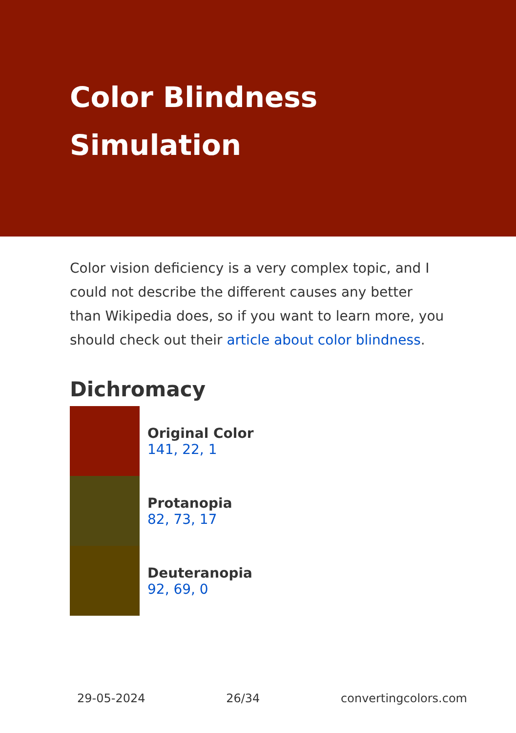Color Blindness Simulation
Color vision deficiency is a very complex topic, and I could not describe the different causes any better than Wikipedia does, so if you want to learn more, you should check out their article about color blindness.
Dichromacy
Original Color
141, 22, 1
Protanopia
82, 73, 17
Deuteranopia
92, 69, 0
29-05-2024 26/34 convertingcolors.com